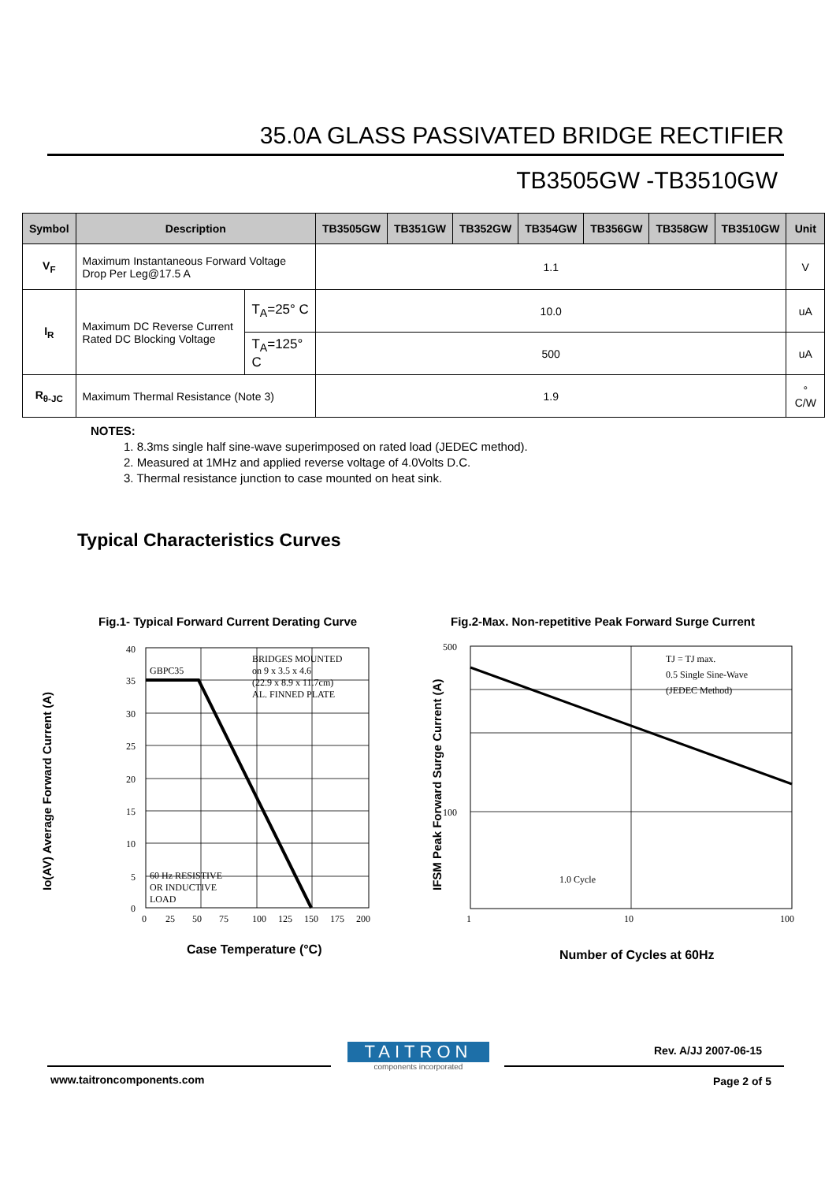35.0A GLASS PASSIVATED BRIDGE RECTIFIER
TB3505GW -TB3510GW
| Symbol | Description | | TB3505GW | TB351GW | TB352GW | TB354GW | TB356GW | TB358GW | TB3510GW | Unit |
| --- | --- | --- | --- | --- | --- | --- | --- | --- | --- | --- |
| V<sub>F</sub> | Maximum Instantaneous Forward Voltage Drop Per Leg@17.5 A | | 1.1 | | | | | | | V |
| I<sub>R</sub> | Maximum DC Reverse Current Rated DC Blocking Voltage | T<sub>A</sub>=25° C | 10.0 | | | | | | | uA |
| | | T<sub>A</sub>=125° C | 500 | | | | | | | uA |
| R<sub>θ-JC</sub> | Maximum Thermal Resistance (Note 3) | | 1.9 | | | | | | | ° C/W |
NOTES:
1. 8.3ms single half sine-wave superimposed on rated load (JEDEC method).
2. Measured at 1MHz and applied reverse voltage of 4.0Volts D.C.
3. Thermal resistance junction to case mounted on heat sink.
Typical Characteristics Curves
Fig.1- Typical Forward Current Derating Curve
Fig.2-Max. Non-repetitive Peak Forward Surge Current
BRIDGES MOUNTED
on 9 x 3.5 x 4.6
(22.9 x 8.9 x 11.7cm)
AL. FINNED PLATE
GBPC35
60 Hz RESISTIVE
OR INDUCTIVE
LOAD
40
35
30
25
20
15
10
5
0
0
25
50
75
100
125
150
175
200
Io(AV) Average Forward Current (A)
TJ = TJ max.
0.5 Single Sine-Wave
(JEDEC Method)
1.0 Cycle
500
100
1
10
100
IFSM Peak Forward Surge Current (A)
Case Temperature (°C) Number of Cycles at 60Hz
TAITRON
components incorporated
Rev. A/JJ 2007-06-15
www.taitroncomponents.com Page 2 of 5